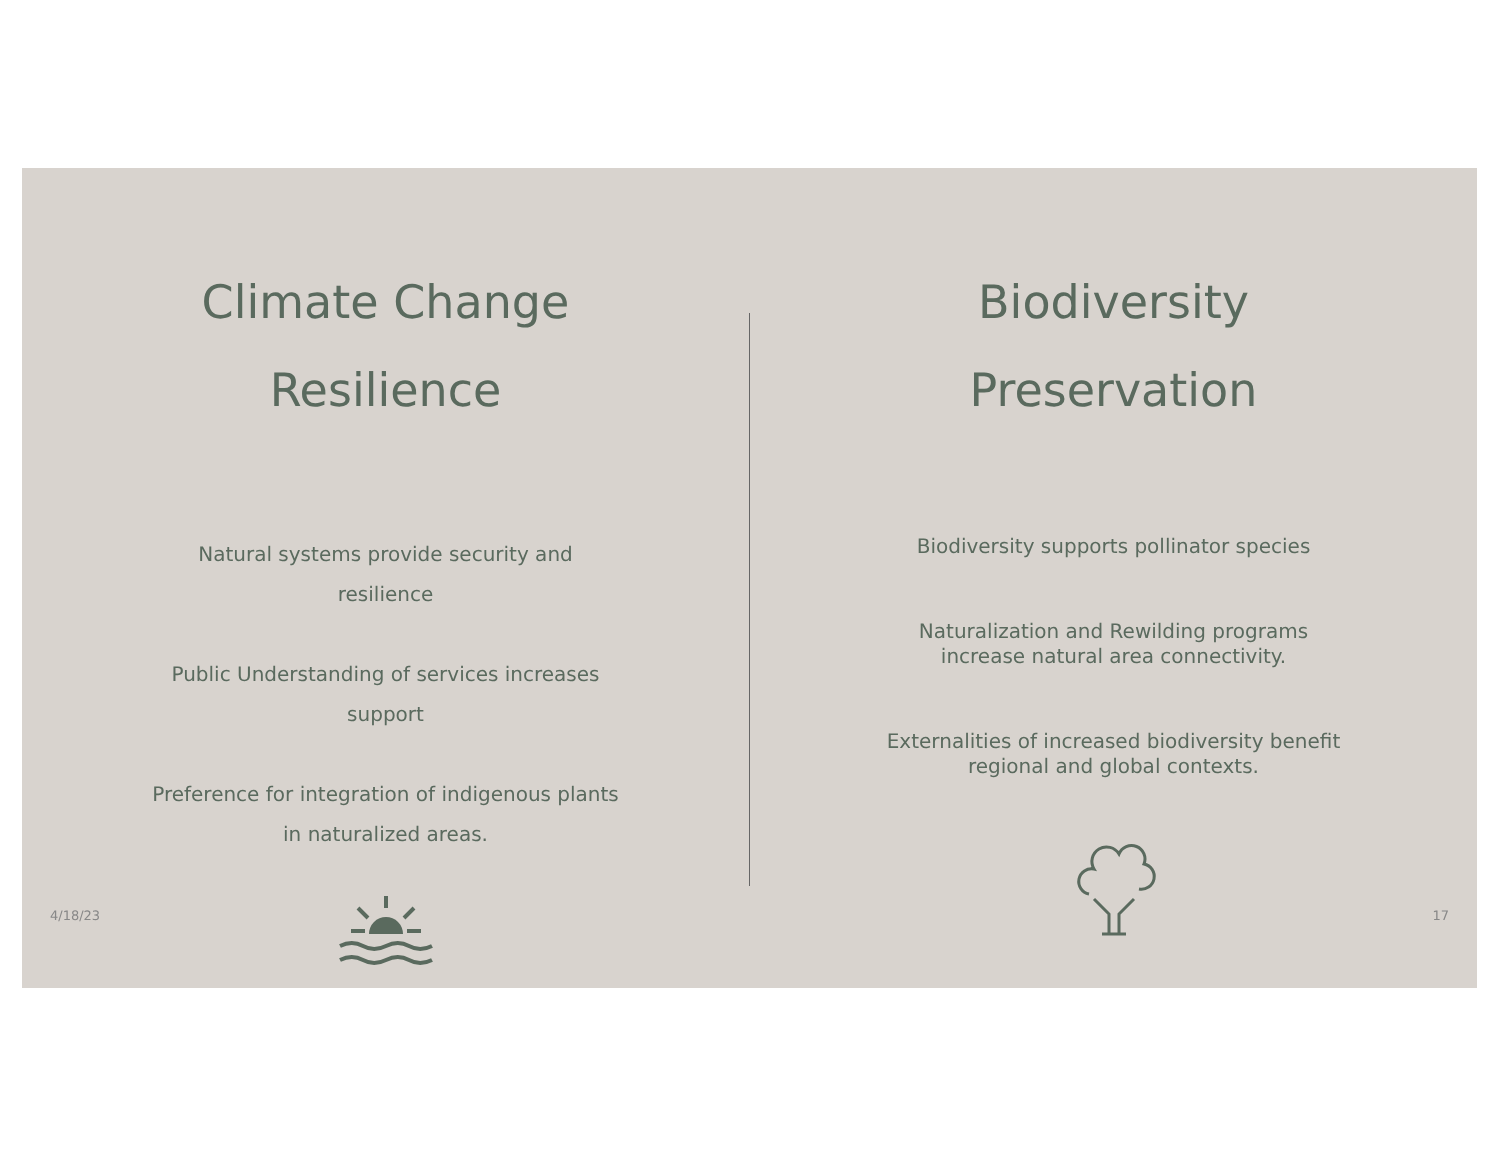Climate Change
Resilience
Natural systems provide security and resilience
Public Understanding of services increases support
Preference for integration of indigenous plants in naturalized areas.
Biodiversity
Preservation
Biodiversity supports pollinator species
Naturalization and Rewilding programs increase natural area connectivity.
Externalities of increased biodiversity benefit regional and global contexts.
4/18/23 17